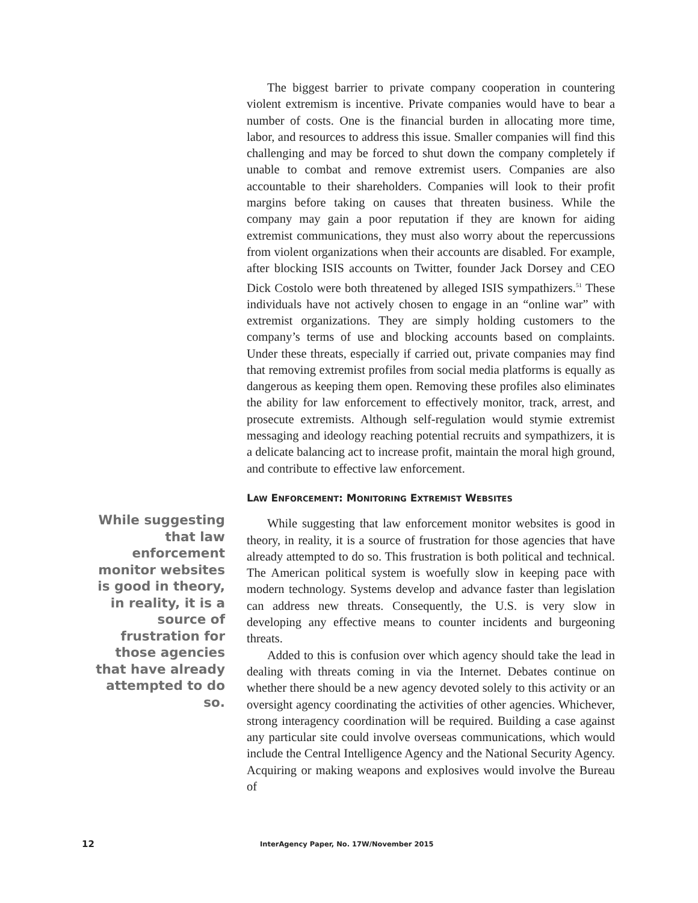While suggesting that law enforcement monitor websites is good in theory, in reality, it is a source of frustration for those agencies that have already attempted to do so.
The biggest barrier to private company cooperation in countering violent extremism is incentive. Private companies would have to bear a number of costs. One is the financial burden in allocating more time, labor, and resources to address this issue. Smaller companies will find this challenging and may be forced to shut down the company completely if unable to combat and remove extremist users. Companies are also accountable to their shareholders. Companies will look to their profit margins before taking on causes that threaten business. While the company may gain a poor reputation if they are known for aiding extremist communications, they must also worry about the repercussions from violent organizations when their accounts are disabled. For example, after blocking ISIS accounts on Twitter, founder Jack Dorsey and CEO Dick Costolo were both threatened by alleged ISIS sympathizers.<sup>51</sup> These individuals have not actively chosen to engage in an “online war” with extremist organizations. They are simply holding customers to the company’s terms of use and blocking accounts based on complaints. Under these threats, especially if carried out, private companies may find that removing extremist profiles from social media platforms is equally as dangerous as keeping them open. Removing these profiles also eliminates the ability for law enforcement to effectively monitor, track, arrest, and prosecute extremists. Although self-regulation would stymie extremist messaging and ideology reaching potential recruits and sympathizers, it is a delicate balancing act to increase profit, maintain the moral high ground, and contribute to effective law enforcement.
LAW ENFORCEMENT: MONITORING EXTREMIST WEBSITES
While suggesting that law enforcement monitor websites is good in theory, in reality, it is a source of frustration for those agencies that have already attempted to do so. This frustration is both political and technical. The American political system is woefully slow in keeping pace with modern technology. Systems develop and advance faster than legislation can address new threats. Consequently, the U.S. is very slow in developing any effective means to counter incidents and burgeoning threats.
Added to this is confusion over which agency should take the lead in dealing with threats coming in via the Internet. Debates continue on whether there should be a new agency devoted solely to this activity or an oversight agency coordinating the activities of other agencies. Whichever, strong interagency coordination will be required. Building a case against any particular site could involve overseas communications, which would include the Central Intelligence Agency and the National Security Agency. Acquiring or making weapons and explosives would involve the Bureau of
12
InterAgency Paper, No. 17W/November 2015